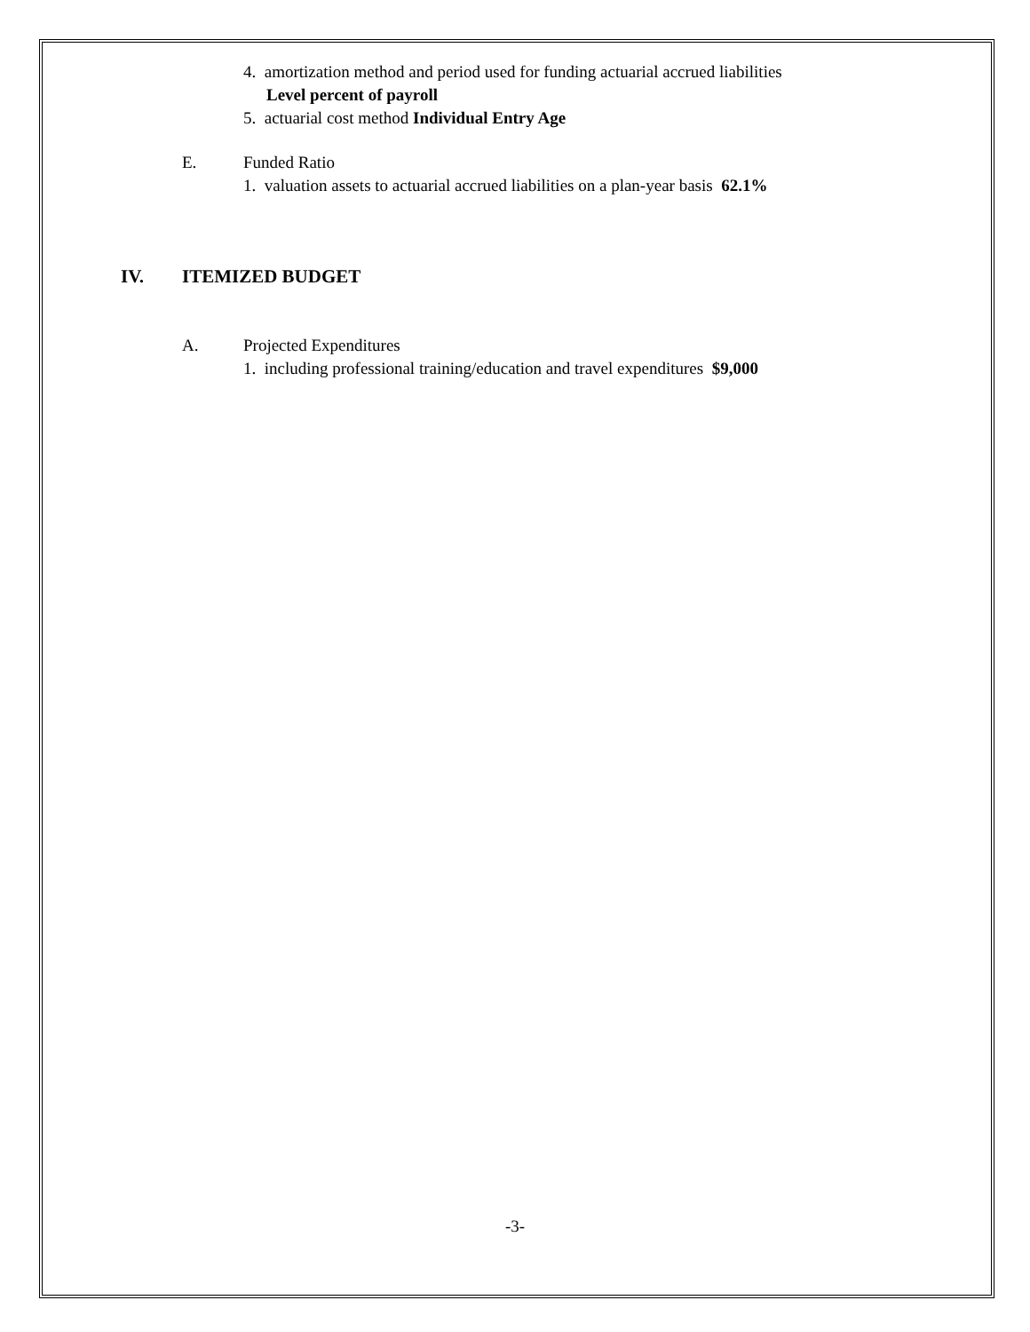4. amortization method and period used for funding actuarial accrued liabilities
Level percent of payroll
5. actuarial cost method Individual Entry Age
E. Funded Ratio
1. valuation assets to actuarial accrued liabilities on a plan-year basis 62.1%
IV. ITEMIZED BUDGET
A. Projected Expenditures
1. including professional training/education and travel expenditures $9,000
-3-